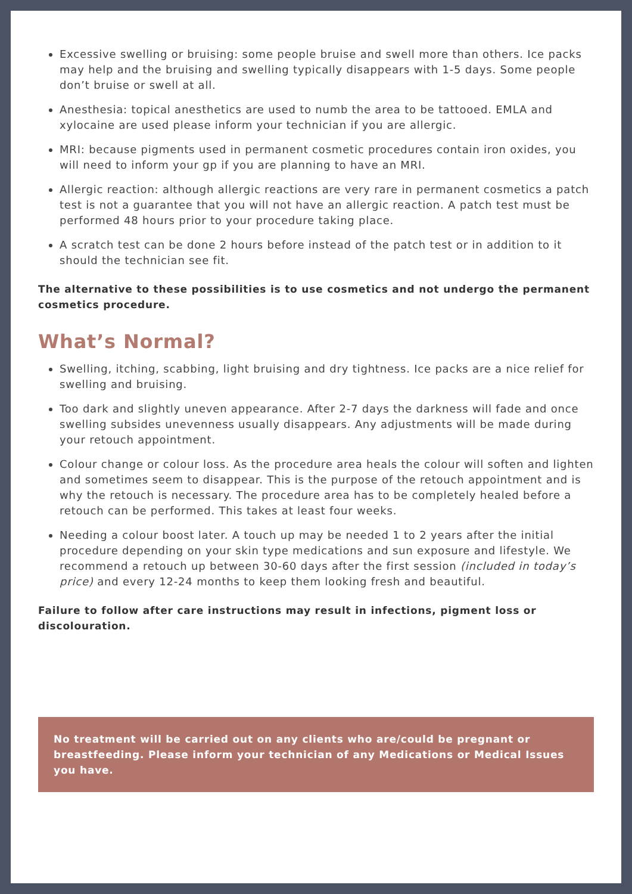Excessive swelling or bruising: some people bruise and swell more than others. Ice packs may help and the bruising and swelling typically disappears with 1-5 days. Some people don’t bruise or swell at all.
Anesthesia: topical anesthetics are used to numb the area to be tattooed. EMLA and xylocaine are used please inform your technician if you are allergic.
MRI: because pigments used in permanent cosmetic procedures contain iron oxides, you will need to inform your gp if you are planning to have an MRI.
Allergic reaction: although allergic reactions are very rare in permanent cosmetics a patch test is not a guarantee that you will not have an allergic reaction. A patch test must be performed 48 hours prior to your procedure taking place.
A scratch test can be done 2 hours before instead of the patch test or in addition to it should the technician see fit.
The alternative to these possibilities is to use cosmetics and not undergo the permanent cosmetics procedure.
What’s Normal?
Swelling, itching, scabbing, light bruising and dry tightness. Ice packs are a nice relief for swelling and bruising.
Too dark and slightly uneven appearance. After 2-7 days the darkness will fade and once swelling subsides unevenness usually disappears. Any adjustments will be made during your retouch appointment.
Colour change or colour loss. As the procedure area heals the colour will soften and lighten and sometimes seem to disappear. This is the purpose of the retouch appointment and is why the retouch is necessary. The procedure area has to be completely healed before a retouch can be performed. This takes at least four weeks.
Needing a colour boost later. A touch up may be needed 1 to 2 years after the initial procedure depending on your skin type medications and sun exposure and lifestyle. We recommend a retouch up between 30-60 days after the first session (included in today’s price) and every 12-24 months to keep them looking fresh and beautiful.
Failure to follow after care instructions may result in infections, pigment loss or discolouration.
No treatment will be carried out on any clients who are/could be pregnant or breastfeeding. Please inform your technician of any Medications or Medical Issues you have.